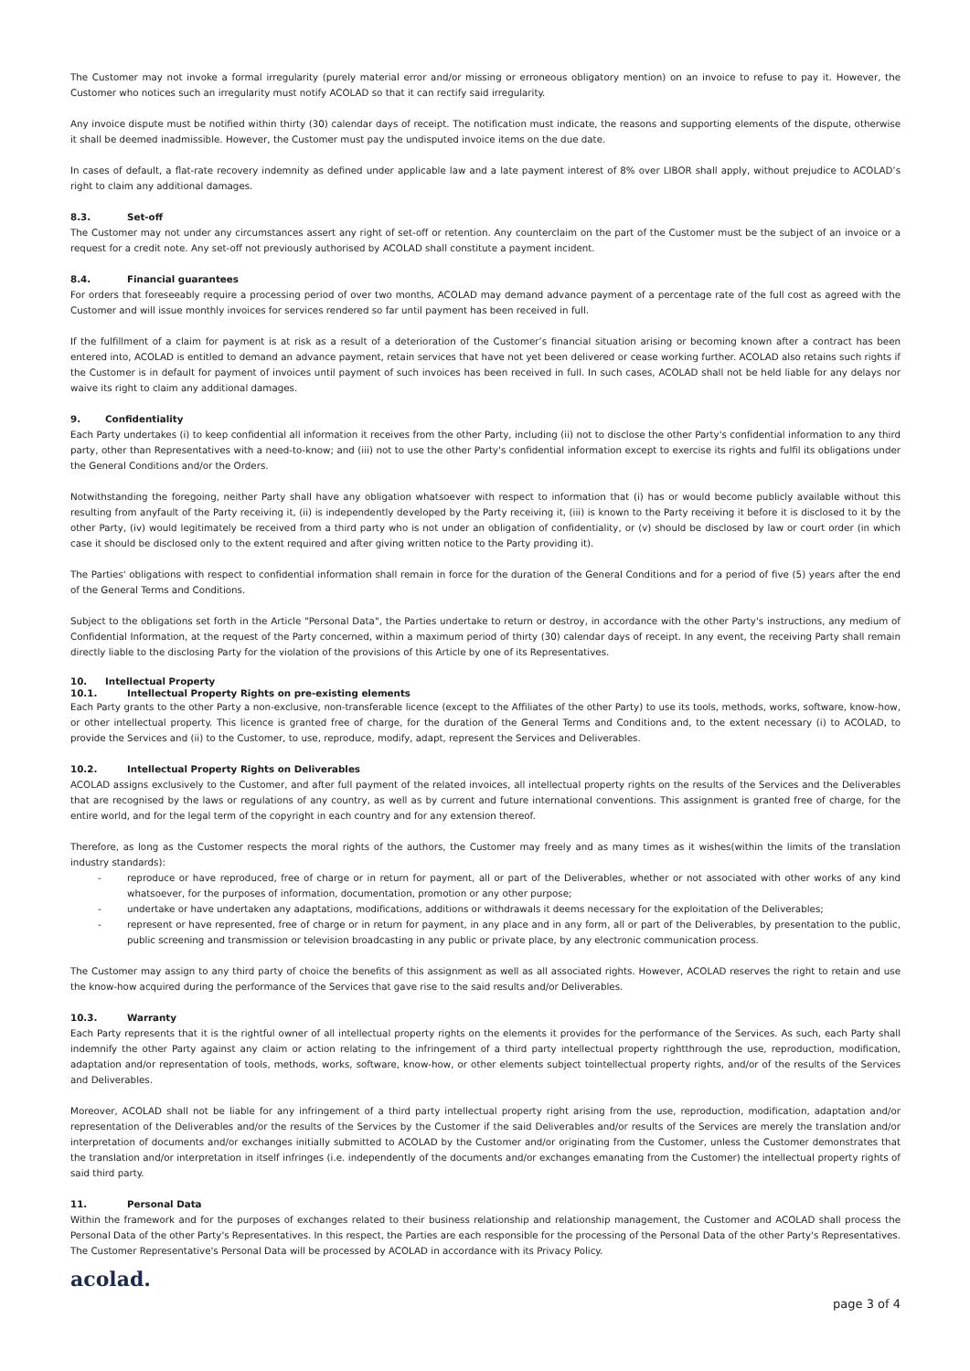The Customer may not invoke a formal irregularity (purely material error and/or missing or erroneous obligatory mention) on an invoice to refuse to pay it. However, the Customer who notices such an irregularity must notify ACOLAD so that it can rectify said irregularity.
Any invoice dispute must be notified within thirty (30) calendar days of receipt. The notification must indicate, the reasons and supporting elements of the dispute, otherwise it shall be deemed inadmissible. However, the Customer must pay the undisputed invoice items on the due date.
In cases of default, a flat-rate recovery indemnity as defined under applicable law and a late payment interest of 8% over LIBOR shall apply, without prejudice to ACOLAD’s right to claim any additional damages.
8.3. Set-off
The Customer may not under any circumstances assert any right of set-off or retention. Any counterclaim on the part of the Customer must be the subject of an invoice or a request for a credit note. Any set-off not previously authorised by ACOLAD shall constitute a payment incident.
8.4. Financial guarantees
For orders that foreseeably require a processing period of over two months, ACOLAD may demand advance payment of a percentage rate of the full cost as agreed with the Customer and will issue monthly invoices for services rendered so far until payment has been received in full.
If the fulfillment of a claim for payment is at risk as a result of a deterioration of the Customer’s financial situation arising or becoming known after a contract has been entered into, ACOLAD is entitled to demand an advance payment, retain services that have not yet been delivered or cease working further. ACOLAD also retains such rights if the Customer is in default for payment of invoices until payment of such invoices has been received in full. In such cases, ACOLAD shall not be held liable for any delays nor waive its right to claim any additional damages.
9. Confidentiality
Each Party undertakes (i) to keep confidential all information it receives from the other Party, including (ii) not to disclose the other Party's confidential information to any third party, other than Representatives with a need-to-know; and (iii) not to use the other Party's confidential information except to exercise its rights and fulfil its obligations under the General Conditions and/or the Orders.
Notwithstanding the foregoing, neither Party shall have any obligation whatsoever with respect to information that (i) has or would become publicly available without this resulting from anyfault of the Party receiving it, (ii) is independently developed by the Party receiving it, (iii) is known to the Party receiving it before it is disclosed to it by the other Party, (iv) would legitimately be received from a third party who is not under an obligation of confidentiality, or (v) should be disclosed by law or court order (in which case it should be disclosed only to the extent required and after giving written notice to the Party providing it).
The Parties' obligations with respect to confidential information shall remain in force for the duration of the General Conditions and for a period of five (5) years after the end of the General Terms and Conditions.
Subject to the obligations set forth in the Article "Personal Data", the Parties undertake to return or destroy, in accordance with the other Party's instructions, any medium of Confidential Information, at the request of the Party concerned, within a maximum period of thirty (30) calendar days of receipt. In any event, the receiving Party shall remain directly liable to the disclosing Party for the violation of the provisions of this Article by one of its Representatives.
10. Intellectual Property
10.1. Intellectual Property Rights on pre-existing elements
Each Party grants to the other Party a non-exclusive, non-transferable licence (except to the Affiliates of the other Party) to use its tools, methods, works, software, know-how, or other intellectual property. This licence is granted free of charge, for the duration of the General Terms and Conditions and, to the extent necessary (i) to ACOLAD, to provide the Services and (ii) to the Customer, to use, reproduce, modify, adapt, represent the Services and Deliverables.
10.2. Intellectual Property Rights on Deliverables
ACOLAD assigns exclusively to the Customer, and after full payment of the related invoices, all intellectual property rights on the results of the Services and the Deliverables that are recognised by the laws or regulations of any country, as well as by current and future international conventions. This assignment is granted free of charge, for the entire world, and for the legal term of the copyright in each country and for any extension thereof.
Therefore, as long as the Customer respects the moral rights of the authors, the Customer may freely and as many times as it wishes(within the limits of the translation industry standards):
- reproduce or have reproduced, free of charge or in return for payment, all or part of the Deliverables, whether or not associated with other works of any kind whatsoever, for the purposes of information, documentation, promotion or any other purpose;
- undertake or have undertaken any adaptations, modifications, additions or withdrawals it deems necessary for the exploitation of the Deliverables;
- represent or have represented, free of charge or in return for payment, in any place and in any form, all or part of the Deliverables, by presentation to the public, public screening and transmission or television broadcasting in any public or private place, by any electronic communication process.
The Customer may assign to any third party of choice the benefits of this assignment as well as all associated rights. However, ACOLAD reserves the right to retain and use the know-how acquired during the performance of the Services that gave rise to the said results and/or Deliverables.
10.3. Warranty
Each Party represents that it is the rightful owner of all intellectual property rights on the elements it provides for the performance of the Services. As such, each Party shall indemnify the other Party against any claim or action relating to the infringement of a third party intellectual property rightthrough the use, reproduction, modification, adaptation and/or representation of tools, methods, works, software, know-how, or other elements subject tointellectual property rights, and/or of the results of the Services and Deliverables.
Moreover, ACOLAD shall not be liable for any infringement of a third party intellectual property right arising from the use, reproduction, modification, adaptation and/or representation of the Deliverables and/or the results of the Services by the Customer if the said Deliverables and/or results of the Services are merely the translation and/or interpretation of documents and/or exchanges initially submitted to ACOLAD by the Customer and/or originating from the Customer, unless the Customer demonstrates that the translation and/or interpretation in itself infringes (i.e. independently of the documents and/or exchanges emanating from the Customer) the intellectual property rights of said third party.
11. Personal Data
Within the framework and for the purposes of exchanges related to their business relationship and relationship management, the Customer and ACOLAD shall process the Personal Data of the other Party's Representatives. In this respect, the Parties are each responsible for the processing of the Personal Data of the other Party's Representatives. The Customer Representative's Personal Data will be processed by ACOLAD in accordance with its Privacy Policy.
acolad.
page 3 of 4